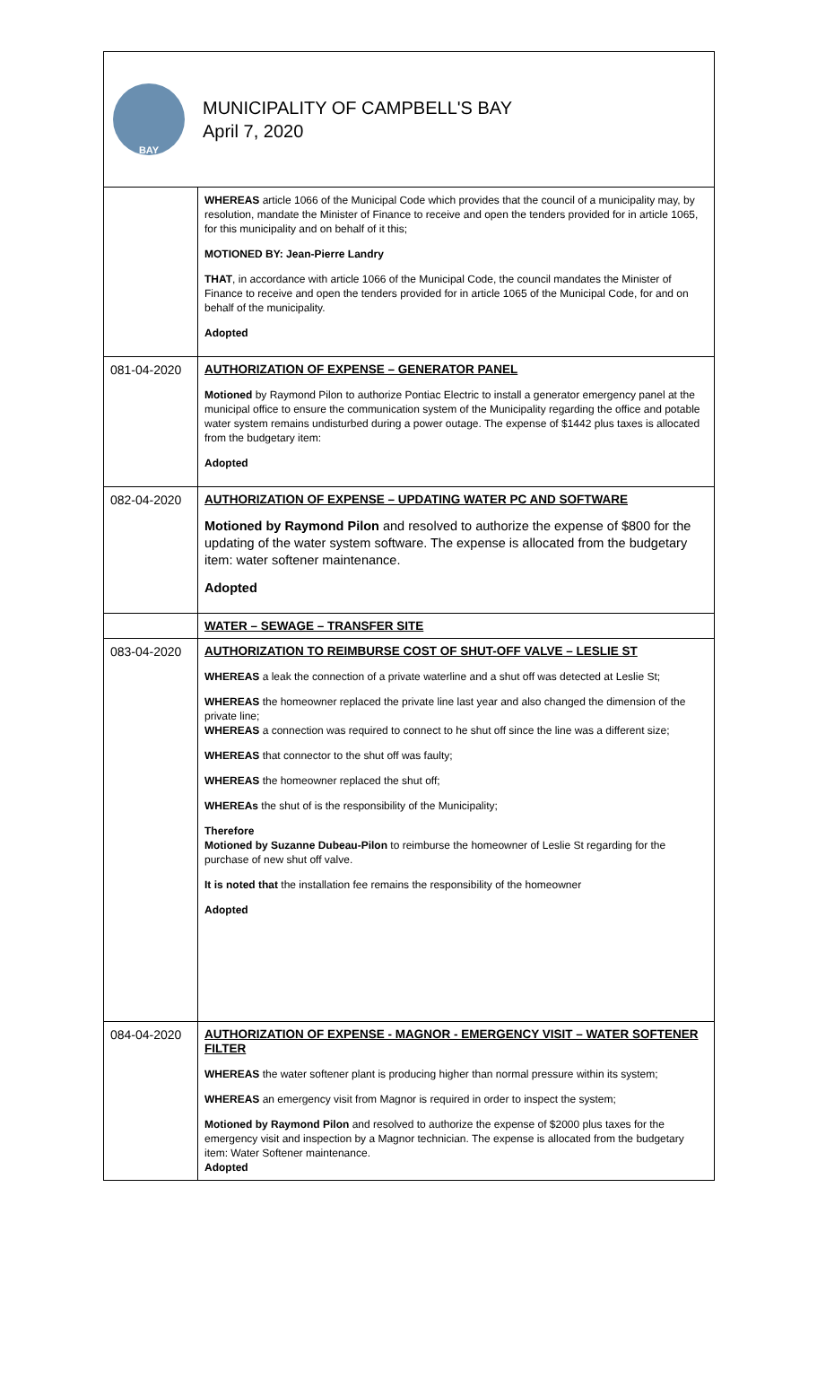BAY
MUNICIPALITY OF CAMPBELL'S BAY
April 7, 2020
| | WHEREAS article 1066 of the Municipal Code which provides that the council of a municipality may, by resolution, mandate the Minister of Finance to receive and open the tenders provided for in article 1065, for this municipality and on behalf of it this; MOTIONED BY: Jean-Pierre Landry THAT , in accordance with article 1066 of the Municipal Code, the council mandates the Minister of Finance to receive and open the tenders provided for in article 1065 of the Municipal Code, for and on behalf of the municipality. Adopted |
| 081-04-2020 | AUTHORIZATION OF EXPENSE – GENERATOR PANEL Motioned by Raymond Pilon to authorize Pontiac Electric to install a generator emergency panel at the municipal office to ensure the communication system of the Municipality regarding the office and potable water system remains undisturbed during a power outage. The expense of $1442 plus taxes is allocated from the budgetary item: Adopted |
| 082-04-2020 | AUTHORIZATION OF EXPENSE – UPDATING WATER PC AND SOFTWARE Motioned by Raymond Pilon and resolved to authorize the expense of $800 for the updating of the water system software. The expense is allocated from the budgetary item: water softener maintenance. Adopted |
| | WATER – SEWAGE – TRANSFER SITE |
| 083-04-2020 | AUTHORIZATION TO REIMBURSE COST OF SHUT-OFF VALVE – LESLIE ST WHEREAS a leak the connection of a private waterline and a shut off was detected at Leslie St; WHEREAS the homeowner replaced the private line last year and also changed the dimension of the private line; WHEREAS a connection was required to connect to he shut off since the line was a different size; WHEREAS that connector to the shut off was faulty; WHEREAS the homeowner replaced the shut off; WHEREAs the shut of is the responsibility of the Municipality; Therefore Motioned by Suzanne Dubeau-Pilon to reimburse the homeowner of Leslie St regarding for the purchase of new shut off valve. It is noted that the installation fee remains the responsibility of the homeowner Adopted |
| 084-04-2020 | AUTHORIZATION OF EXPENSE - MAGNOR - EMERGENCY VISIT – WATER SOFTENER FILTER WHEREAS the water softener plant is producing higher than normal pressure within its system; WHEREAS an emergency visit from Magnor is required in order to inspect the system; Motioned by Raymond Pilon and resolved to authorize the expense of $2000 plus taxes for the emergency visit and inspection by a Magnor technician. The expense is allocated from the budgetary item: Water Softener maintenance. Adopted |